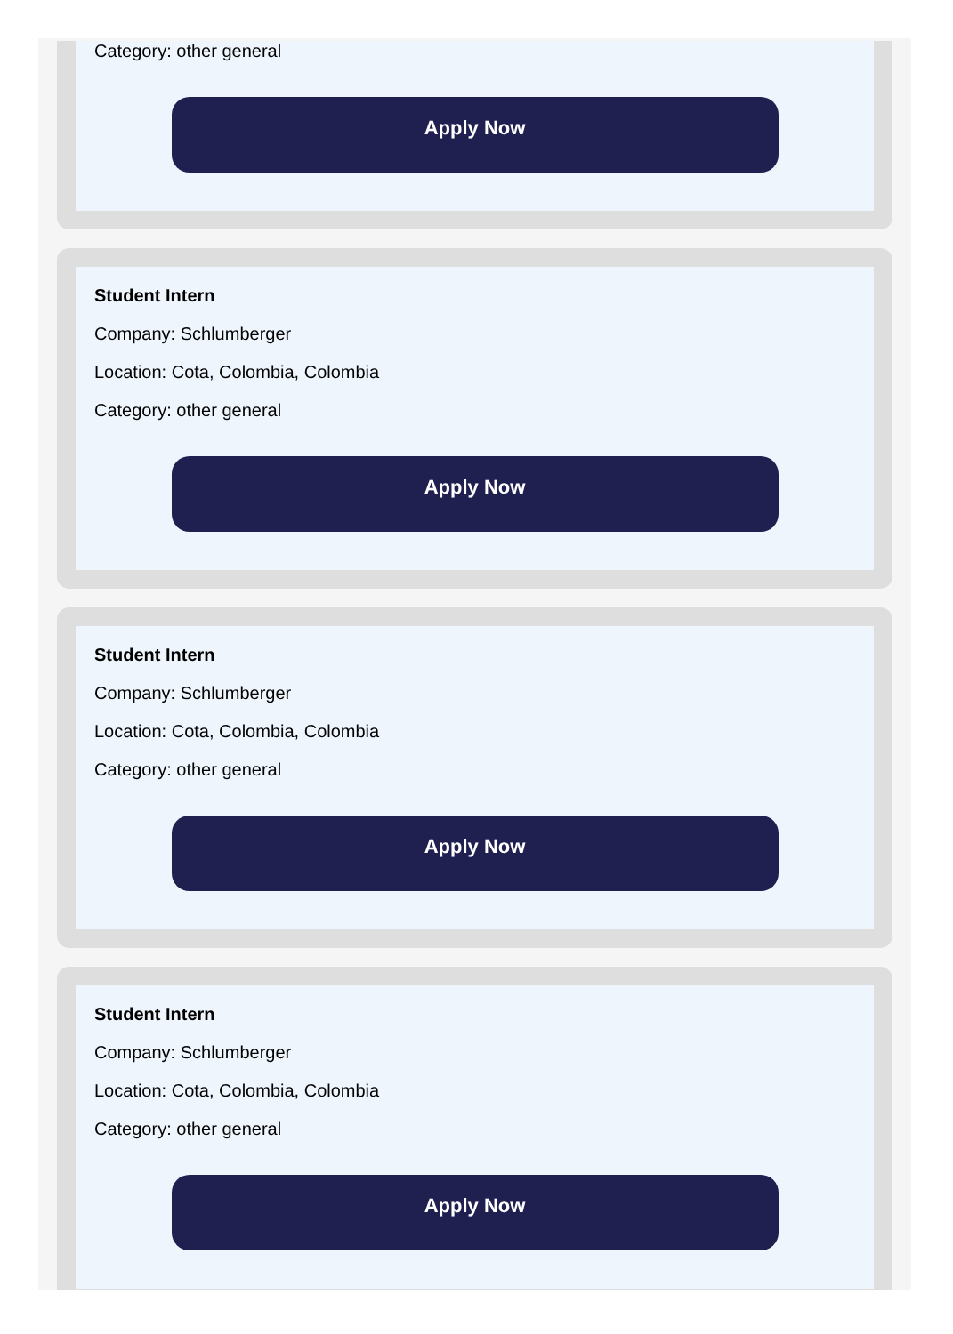Category: other general
Apply Now
Student Intern
Company: Schlumberger
Location: Cota, Colombia, Colombia
Category: other general
Apply Now
Student Intern
Company: Schlumberger
Location: Cota, Colombia, Colombia
Category: other general
Apply Now
Student Intern
Company: Schlumberger
Location: Cota, Colombia, Colombia
Category: other general
Apply Now